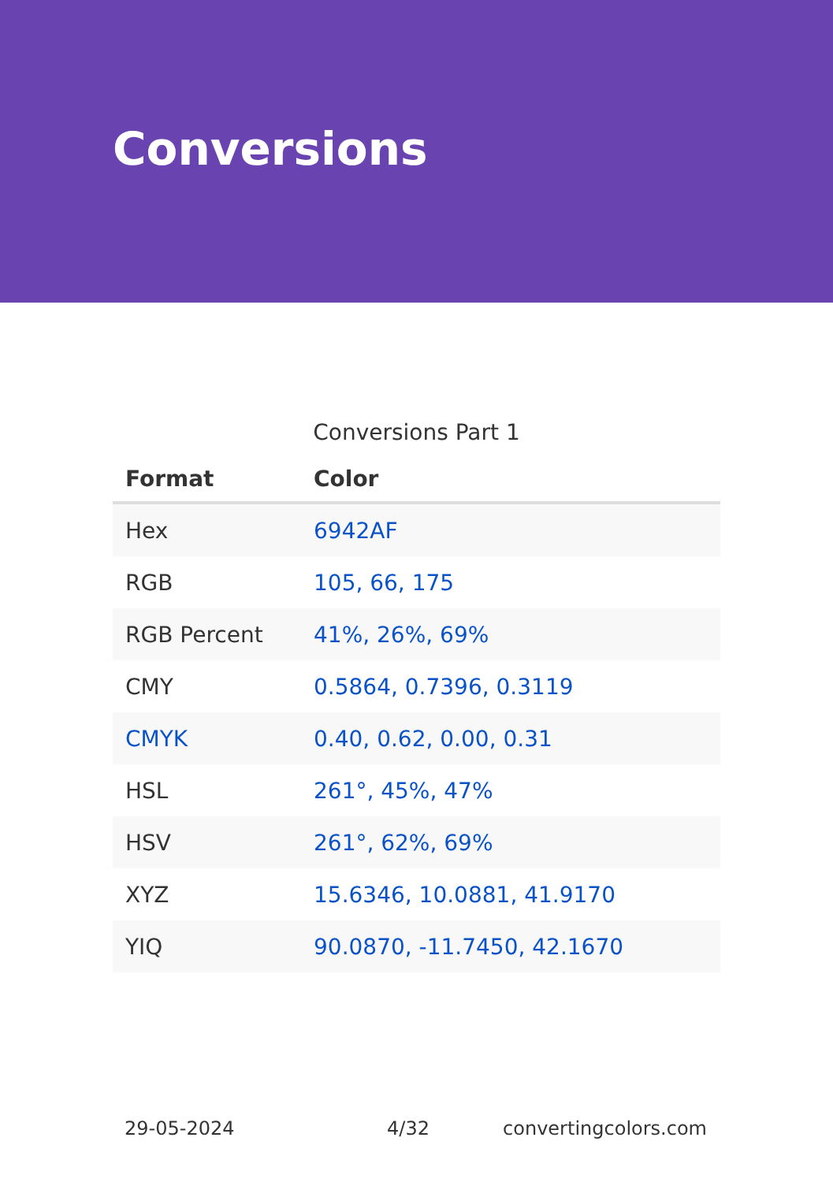Conversions
Conversions Part 1
| Format | Color |
| --- | --- |
| Hex | 6942AF |
| RGB | 105, 66, 175 |
| RGB Percent | 41%, 26%, 69% |
| CMY | 0.5864, 0.7396, 0.3119 |
| CMYK | 0.40, 0.62, 0.00, 0.31 |
| HSL | 261°, 45%, 47% |
| HSV | 261°, 62%, 69% |
| XYZ | 15.6346, 10.0881, 41.9170 |
| YIQ | 90.0870, -11.7450, 42.1670 |
29-05-2024 4/32 convertingcolors.com